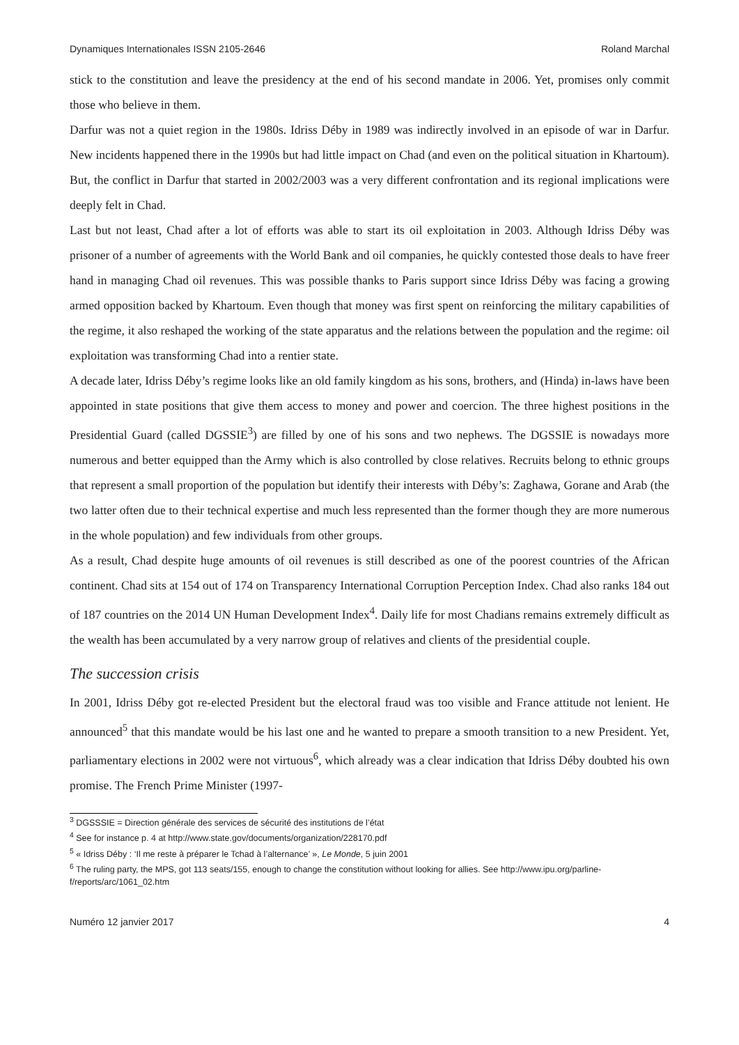Dynamiques Internationales ISSN 2105-2646 Roland Marchal
stick to the constitution and leave the presidency at the end of his second mandate in 2006. Yet, promises only commit those who believe in them.
Darfur was not a quiet region in the 1980s. Idriss Déby in 1989 was indirectly involved in an episode of war in Darfur. New incidents happened there in the 1990s but had little impact on Chad (and even on the political situation in Khartoum). But, the conflict in Darfur that started in 2002/2003 was a very different confrontation and its regional implications were deeply felt in Chad.
Last but not least, Chad after a lot of efforts was able to start its oil exploitation in 2003. Although Idriss Déby was prisoner of a number of agreements with the World Bank and oil companies, he quickly contested those deals to have freer hand in managing Chad oil revenues. This was possible thanks to Paris support since Idriss Déby was facing a growing armed opposition backed by Khartoum. Even though that money was first spent on reinforcing the military capabilities of the regime, it also reshaped the working of the state apparatus and the relations between the population and the regime: oil exploitation was transforming Chad into a rentier state.
A decade later, Idriss Déby’s regime looks like an old family kingdom as his sons, brothers, and (Hinda) in-laws have been appointed in state positions that give them access to money and power and coercion. The three highest positions in the Presidential Guard (called DGSSIE<sup>3</sup>) are filled by one of his sons and two nephews. The DGSSIE is nowadays more numerous and better equipped than the Army which is also controlled by close relatives. Recruits belong to ethnic groups that represent a small proportion of the population but identify their interests with Déby’s: Zaghawa, Gorane and Arab (the two latter often due to their technical expertise and much less represented than the former though they are more numerous in the whole population) and few individuals from other groups.
As a result, Chad despite huge amounts of oil revenues is still described as one of the poorest countries of the African continent. Chad sits at 154 out of 174 on Transparency International Corruption Perception Index. Chad also ranks 184 out of 187 countries on the 2014 UN Human Development Index<sup>4</sup>. Daily life for most Chadians remains extremely difficult as the wealth has been accumulated by a very narrow group of relatives and clients of the presidential couple.
The succession crisis
In 2001, Idriss Déby got re-elected President but the electoral fraud was too visible and France attitude not lenient. He announced<sup>5</sup> that this mandate would be his last one and he wanted to prepare a smooth transition to a new President. Yet, parliamentary elections in 2002 were not virtuous<sup>6</sup>, which already was a clear indication that Idriss Déby doubted his own promise. The French Prime Minister (1997-
<sup>3</sup> DGSSSIE = Direction générale des services de sécurité des institutions de l’état
<sup>4</sup> See for instance p. 4 at http://www.state.gov/documents/organization/228170.pdf
<sup>5</sup> « Idriss Déby : ‘Il me reste à préparer le Tchad à l’alternance’ », Le Monde, 5 juin 2001
<sup>6</sup> The ruling party, the MPS, got 113 seats/155, enough to change the constitution without looking for allies. See http://www.ipu.org/parline-f/reports/arc/1061_02.htm
Numéro 12 janvier 2017 4